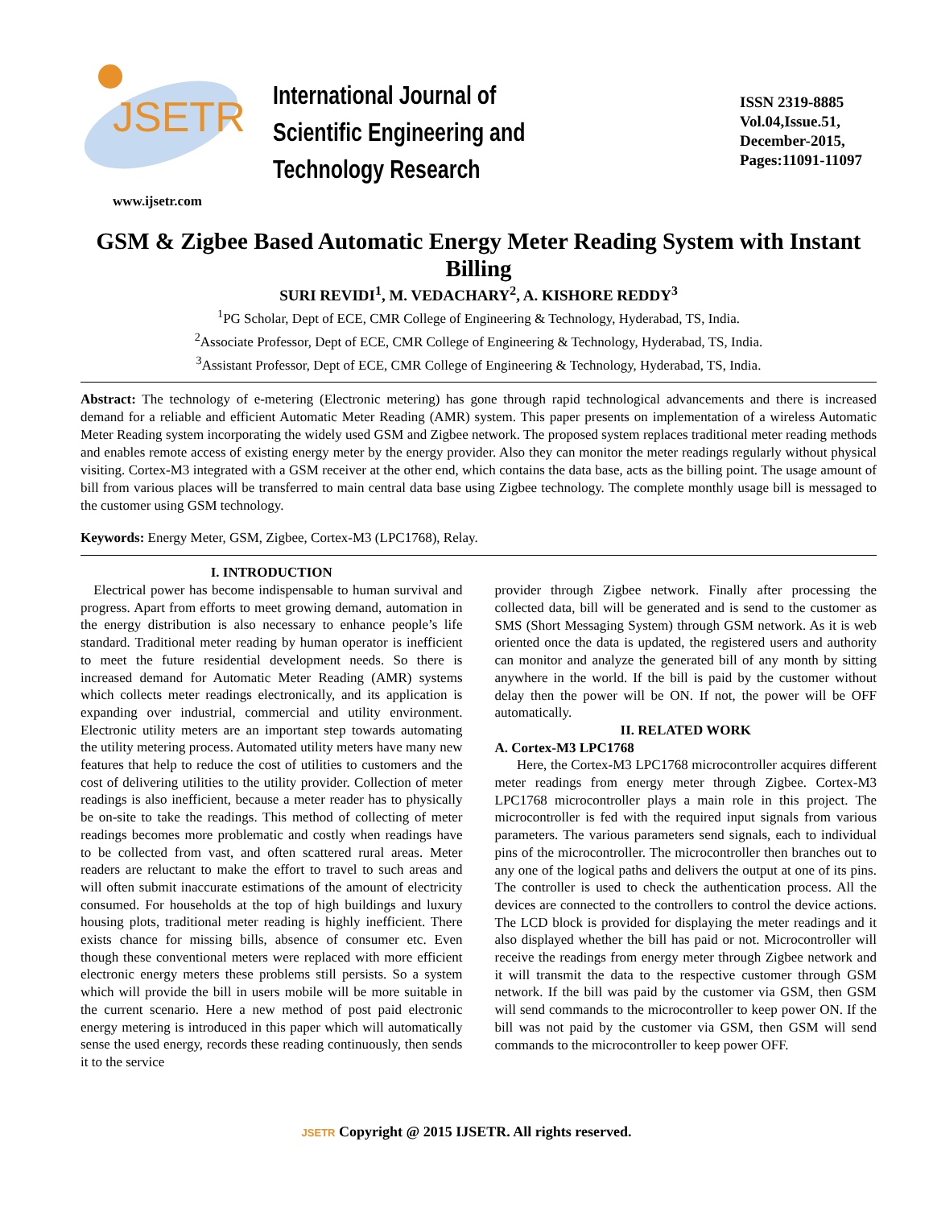JSETR
International Journal of
Scientific Engineering and Technology Research
ISSN 2319-8885
Vol.04,Issue.51,
December-2015,
Pages:11091-11097
www.ijsetr.com
GSM & Zigbee Based Automatic Energy Meter Reading System with Instant Billing
SURI REVIDI<sup>1</sup>, M. VEDACHARY<sup>2</sup>, A. KISHORE REDDY<sup>3</sup>
<sup>1</sup> PG Scholar, Dept of ECE, CMR College of Engineering & Technology, Hyderabad, TS, India.
<sup>2</sup> Associate Professor, Dept of ECE, CMR College of Engineering & Technology, Hyderabad, TS, India.
<sup>3</sup> Assistant Professor, Dept of ECE, CMR College of Engineering & Technology, Hyderabad, TS, India.
Abstract: The technology of e-metering (Electronic metering) has gone through rapid technological advancements and there is increased demand for a reliable and efficient Automatic Meter Reading (AMR) system. This paper presents on implementation of a wireless Automatic Meter Reading system incorporating the widely used GSM and Zigbee network. The proposed system replaces traditional meter reading methods and enables remote access of existing energy meter by the energy provider. Also they can monitor the meter readings regularly without physical visiting. Cortex-M3 integrated with a GSM receiver at the other end, which contains the data base, acts as the billing point. The usage amount of bill from various places will be transferred to main central data base using Zigbee technology. The complete monthly usage bill is messaged to the customer using GSM technology.
Keywords: Energy Meter, GSM, Zigbee, Cortex-M3 (LPC1768), Relay.
I. INTRODUCTION
Electrical power has become indispensable to human survival and progress. Apart from efforts to meet growing demand, automation in the energy distribution is also necessary to enhance people’s life standard. Traditional meter reading by human operator is inefficient to meet the future residential development needs. So there is increased demand for Automatic Meter Reading (AMR) systems which collects meter readings electronically, and its application is expanding over industrial, commercial and utility environment. Electronic utility meters are an important step towards automating the utility metering process. Automated utility meters have many new features that help to reduce the cost of utilities to customers and the cost of delivering utilities to the utility provider. Collection of meter readings is also inefficient, because a meter reader has to physically be on-site to take the readings. This method of collecting of meter readings becomes more problematic and costly when readings have to be collected from vast, and often scattered rural areas. Meter readers are reluctant to make the effort to travel to such areas and will often submit inaccurate estimations of the amount of electricity consumed. For households at the top of high buildings and luxury housing plots, traditional meter reading is highly inefficient. There exists chance for missing bills, absence of consumer etc. Even though these conventional meters were replaced with more efficient electronic energy meters these problems still persists. So a system which will provide the bill in users mobile will be more suitable in the current scenario. Here a new method of post paid electronic energy metering is introduced in this paper which will automatically sense the used energy, records these reading continuously, then sends it to the service
provider through Zigbee network. Finally after processing the collected data, bill will be generated and is send to the customer as SMS (Short Messaging System) through GSM network. As it is web oriented once the data is updated, the registered users and authority can monitor and analyze the generated bill of any month by sitting anywhere in the world. If the bill is paid by the customer without delay then the power will be ON. If not, the power will be OFF automatically.
II. RELATED WORK
A. Cortex-M3 LPC1768
Here, the Cortex-M3 LPC1768 microcontroller acquires different meter readings from energy meter through Zigbee. Cortex-M3 LPC1768 microcontroller plays a main role in this project. The microcontroller is fed with the required input signals from various parameters. The various parameters send signals, each to individual pins of the microcontroller. The microcontroller then branches out to any one of the logical paths and delivers the output at one of its pins. The controller is used to check the authentication process. All the devices are connected to the controllers to control the device actions. The LCD block is provided for displaying the meter readings and it also displayed whether the bill has paid or not. Microcontroller will receive the readings from energy meter through Zigbee network and it will transmit the data to the respective customer through GSM network. If the bill was paid by the customer via GSM, then GSM will send commands to the microcontroller to keep power ON. If the bill was not paid by the customer via GSM, then GSM will send commands to the microcontroller to keep power OFF.
JSETR Copyright @ 2015 IJSETR. All rights reserved.